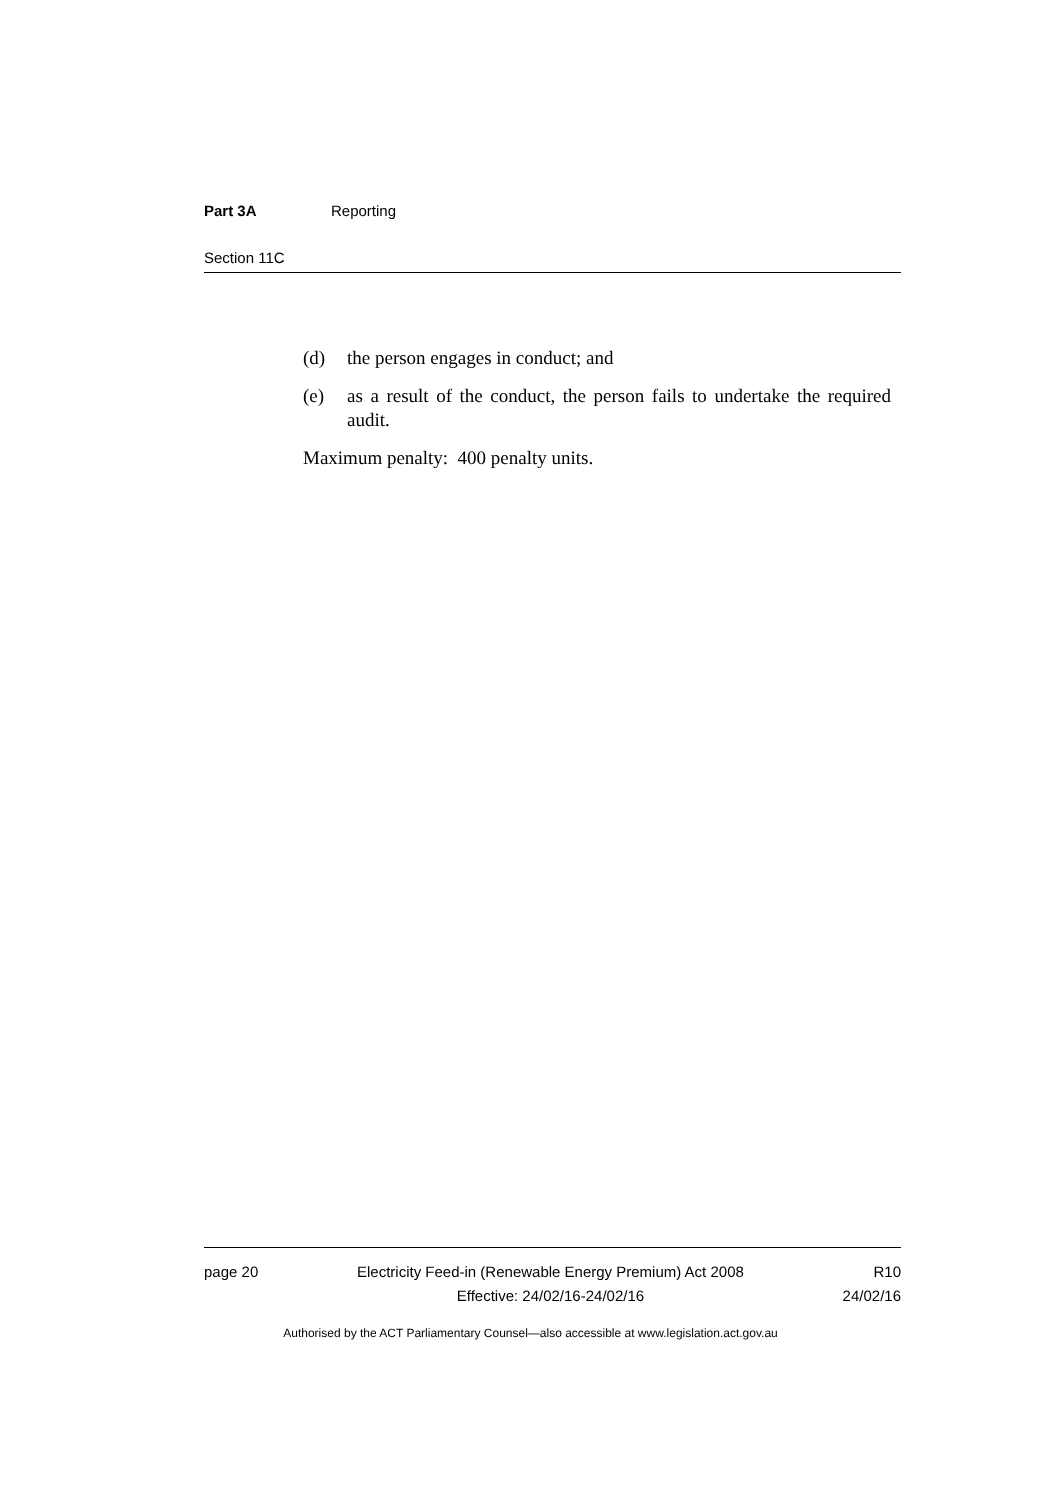Part 3A Reporting
Section 11C
(d) the person engages in conduct; and
(e) as a result of the conduct, the person fails to undertake the required audit.
Maximum penalty: 400 penalty units.
page 20 Electricity Feed-in (Renewable Energy Premium) Act 2008
Effective: 24/02/16-24/02/16
R10
24/02/16
Authorised by the ACT Parliamentary Counsel—also accessible at www.legislation.act.gov.au